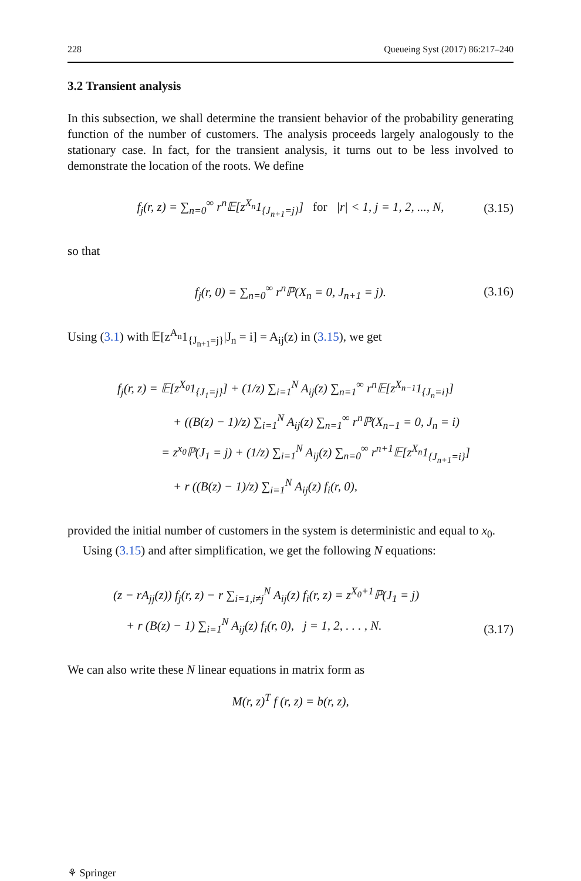228 Queueing Syst (2017) 86:217–240
3.2 Transient analysis
In this subsection, we shall determine the transient behavior of the probability generating function of the number of customers. The analysis proceeds largely analogously to the stationary case. In fact, for the transient analysis, it turns out to be less involved to demonstrate the location of the roots. We define
f<sub>j</sub>(r, z) = ∑<sub>n=0</sub><sup>∞</sup> r<sup>n</sup>𝔼[z<sup>X<sub>n</sub></sup>1<sub>{J<sub>n+1</sub>=j}</sub>] for |r| < 1, j = 1, 2, ..., N, (3.15)
so that
f<sub>j</sub>(r, 0) = ∑<sub>n=0</sub><sup>∞</sup> r<sup>n</sup>ℙ(X<sub>n</sub> = 0, J<sub>n+1</sub> = j). (3.16)
Using (3.1) with 𝔼[z<sup>A<sub>n</sub></sup>1<sub>{J<sub>n+1</sub>=j}</sub>|J<sub>n</sub> = i] = A<sub>ij</sub>(z) in (3.15), we get
f<sub>j</sub>(r, z) = 𝔼[z<sup>X<sub>0</sub></sup>1<sub>{J<sub>1</sub>=j}</sub>] + (1/z) ∑<sub>i=1</sub><sup>N</sup> A<sub>ij</sub>(z) ∑<sub>n=1</sub><sup>∞</sup> r<sup>n</sup>𝔼[z<sup>X<sub>n−1</sub></sup>1<sub>{J<sub>n</sub>=i}</sub>]
+ ((B(z) − 1)/z) ∑<sub>i=1</sub><sup>N</sup> A<sub>ij</sub>(z) ∑<sub>n=1</sub><sup>∞</sup> r<sup>n</sup>ℙ(X<sub>n−1</sub> = 0, J<sub>n</sub> = i)
= z<sup>x<sub>0</sub></sup>ℙ(J<sub>1</sub> = j) + (1/z) ∑<sub>i=1</sub><sup>N</sup> A<sub>ij</sub>(z) ∑<sub>n=0</sub><sup>∞</sup> r<sup>n+1</sup>𝔼[z<sup>X<sub>n</sub></sup>1<sub>{J<sub>n+1</sub>=i}</sub>]
+ r ((B(z) − 1)/z) ∑<sub>i=1</sub><sup>N</sup> A<sub>ij</sub>(z) f<sub>i</sub>(r, 0),
provided the initial number of customers in the system is deterministic and equal to x<sub>0</sub>.
Using (3.15) and after simplification, we get the following N equations:
(z − rA<sub>jj</sub>(z)) f<sub>j</sub>(r, z) − r ∑<sub>i=1,i≠j</sub><sup>N</sup> A<sub>ij</sub>(z) f<sub>i</sub>(r, z) = z<sup>X<sub>0</sub>+1</sup>ℙ(J<sub>1</sub> = j)
+ r (B(z) − 1) ∑<sub>i=1</sub><sup>N</sup> A<sub>ij</sub>(z) f<sub>i</sub>(r, 0), j = 1, 2, . . . , N.
(3.17)
We can also write these N linear equations in matrix form as
M(r, z)<sup>T</sup> f (r, z) = b(r, z),
⚘ Springer